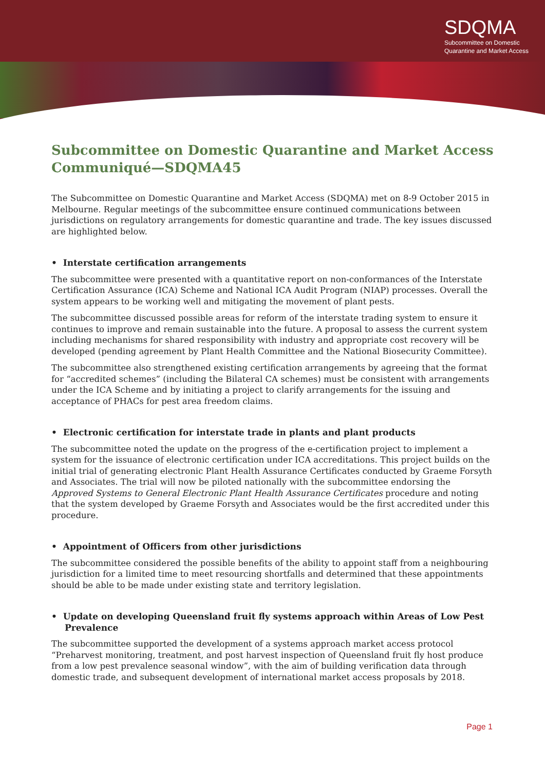SDQMA
Subcommittee on Domestic
Quarantine and Market Access
Subcommittee on Domestic Quarantine and Market Access Communiqué—SDQMA45
The Subcommittee on Domestic Quarantine and Market Access (SDQMA) met on 8-9 October 2015 in Melbourne. Regular meetings of the subcommittee ensure continued communications between jurisdictions on regulatory arrangements for domestic quarantine and trade. The key issues discussed are highlighted below.
• Interstate certification arrangements
The subcommittee were presented with a quantitative report on non-conformances of the Interstate Certification Assurance (ICA) Scheme and National ICA Audit Program (NIAP) processes. Overall the system appears to be working well and mitigating the movement of plant pests.
The subcommittee discussed possible areas for reform of the interstate trading system to ensure it continues to improve and remain sustainable into the future. A proposal to assess the current system including mechanisms for shared responsibility with industry and appropriate cost recovery will be developed (pending agreement by Plant Health Committee and the National Biosecurity Committee).
The subcommittee also strengthened existing certification arrangements by agreeing that the format for “accredited schemes” (including the Bilateral CA schemes) must be consistent with arrangements under the ICA Scheme and by initiating a project to clarify arrangements for the issuing and acceptance of PHACs for pest area freedom claims.
• Electronic certification for interstate trade in plants and plant products
The subcommittee noted the update on the progress of the e-certification project to implement a system for the issuance of electronic certification under ICA accreditations. This project builds on the initial trial of generating electronic Plant Health Assurance Certificates conducted by Graeme Forsyth and Associates. The trial will now be piloted nationally with the subcommittee endorsing the Approved Systems to General Electronic Plant Health Assurance Certificates procedure and noting that the system developed by Graeme Forsyth and Associates would be the first accredited under this procedure.
• Appointment of Officers from other jurisdictions
The subcommittee considered the possible benefits of the ability to appoint staff from a neighbouring jurisdiction for a limited time to meet resourcing shortfalls and determined that these appointments should be able to be made under existing state and territory legislation.
• Update on developing Queensland fruit fly systems approach within Areas of Low Pest Prevalence
The subcommittee supported the development of a systems approach market access protocol “Preharvest monitoring, treatment, and post harvest inspection of Queensland fruit fly host produce from a low pest prevalence seasonal window”, with the aim of building verification data through domestic trade, and subsequent development of international market access proposals by 2018.
Page 1